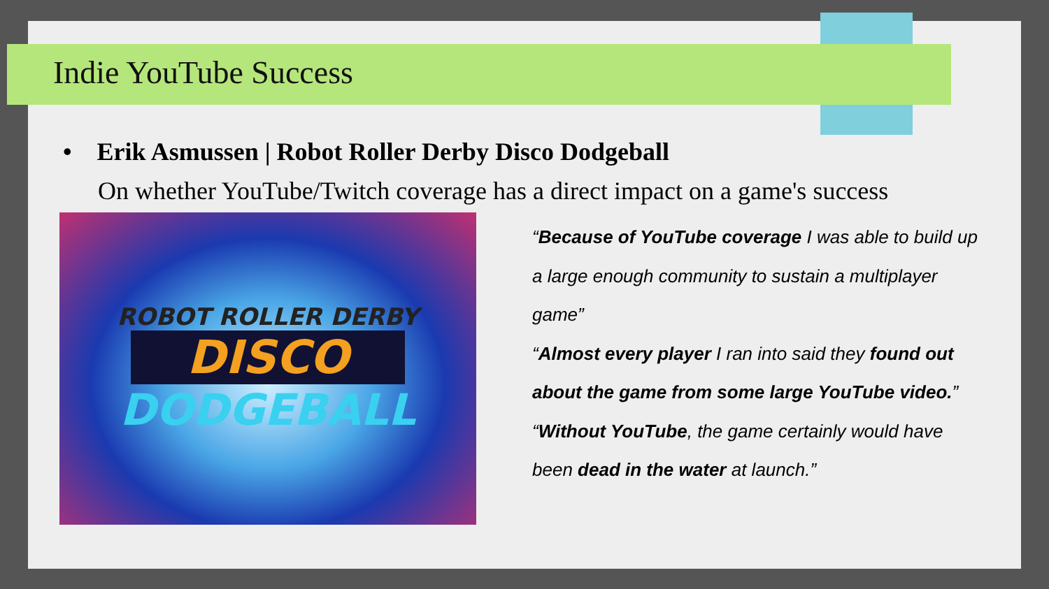Indie YouTube Success
• Erik Asmussen | Robot Roller Derby Disco Dodgeball
On whether YouTube/Twitch coverage has a direct impact on a game's success
ROBOT ROLLER DERBY
DISCO
DODGEBALL
“Because of YouTube coverage I was able to build up a large enough community to sustain a multiplayer game”
“Almost every player I ran into said they found out about the game from some large YouTube video.”
“Without YouTube, the game certainly would have been dead in the water at launch.”